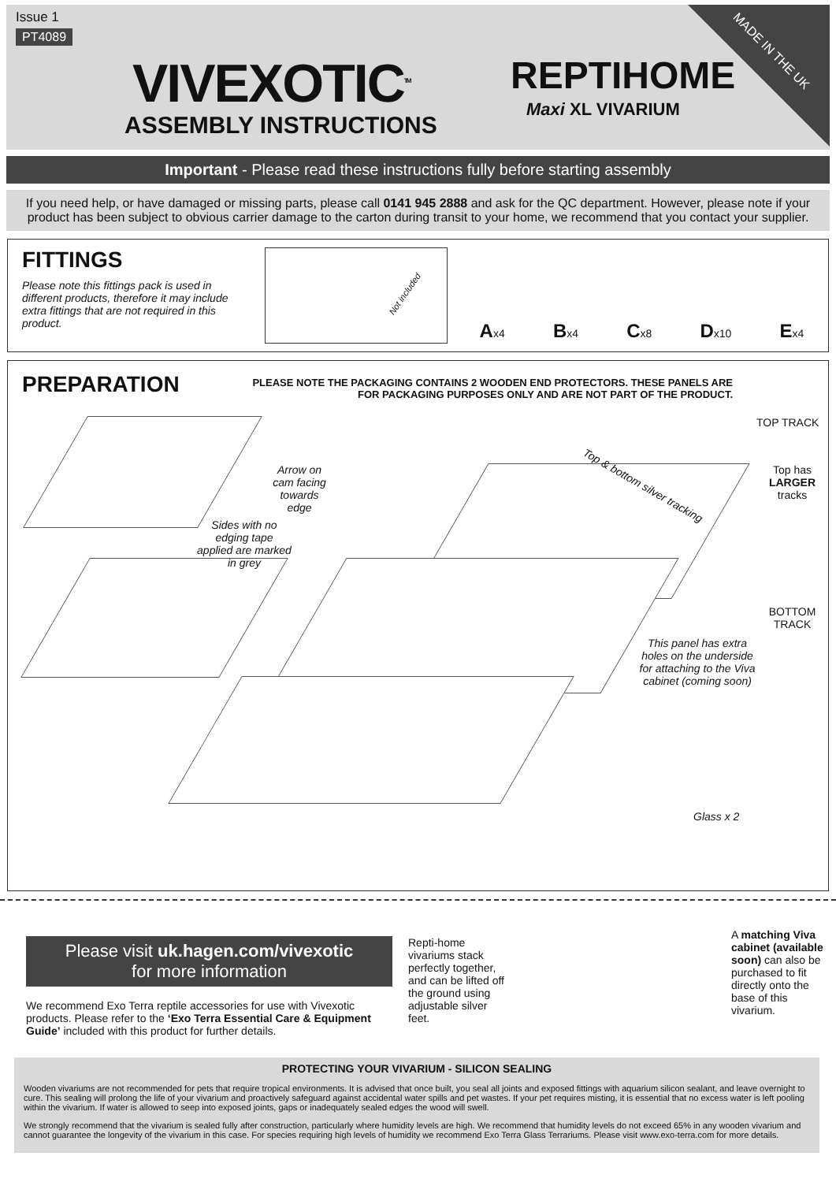Issue 1
PT4089
VIVEXOTIC<sup>TM</sup>
ASSEMBLY INSTRUCTIONS
REPTIHOME
Maxi XL VIVARIUM
MADE IN THE UK
Important - Please read these instructions fully before starting assembly
If you need help, or have damaged or missing parts, please call 0141 945 2888 and ask for the QC department. However, please note if your product has been subject to obvious carrier damage to the carton during transit to your home, we recommend that you contact your supplier.
FITTINGS
Please note this fittings pack is used in different products, therefore it may include extra fittings that are not required in this product.
Not included
Ax4 Bx4 Cx8 Dx10 Ex4
PREPARATION
PLEASE NOTE THE PACKAGING CONTAINS 2 WOODEN END PROTECTORS. THESE PANELS ARE FOR PACKAGING PURPOSES ONLY AND ARE NOT PART OF THE PRODUCT.
Arrow on cam facing towards edge
Sides with no edging tape applied are marked in grey
Top & bottom silver tracking
TOP TRACK
Top has LARGER tracks
BOTTOM TRACK
This panel has extra holes on the underside for attaching to the Viva cabinet (coming soon)
Glass x 2
Please visit uk.hagen.com/vivexotic
for more information
We recommend Exo Terra reptile accessories for use with Vivexotic products. Please refer to the ‘Exo Terra Essential Care & Equipment Guide’ included with this product for further details.
Repti-home vivariums stack perfectly together, and can be lifted off the ground using adjustable silver feet.
A matching Viva cabinet (available soon) can also be purchased to fit directly onto the base of this vivarium.
PROTECTING YOUR VIVARIUM - SILICON SEALING
Wooden vivariums are not recommended for pets that require tropical environments. It is advised that once built, you seal all joints and exposed fittings with aquarium silicon sealant, and leave overnight to cure. This sealing will prolong the life of your vivarium and proactively safeguard against accidental water spills and pet wastes. If your pet requires misting, it is essential that no excess water is left pooling within the vivarium. If water is allowed to seep into exposed joints, gaps or inadequately sealed edges the wood will swell.
We strongly recommend that the vivarium is sealed fully after construction, particularly where humidity levels are high. We recommend that humidity levels do not exceed 65% in any wooden vivarium and cannot guarantee the longevity of the vivarium in this case. For species requiring high levels of humidity we recommend Exo Terra Glass Terrariums. Please visit www.exo-terra.com for more details.